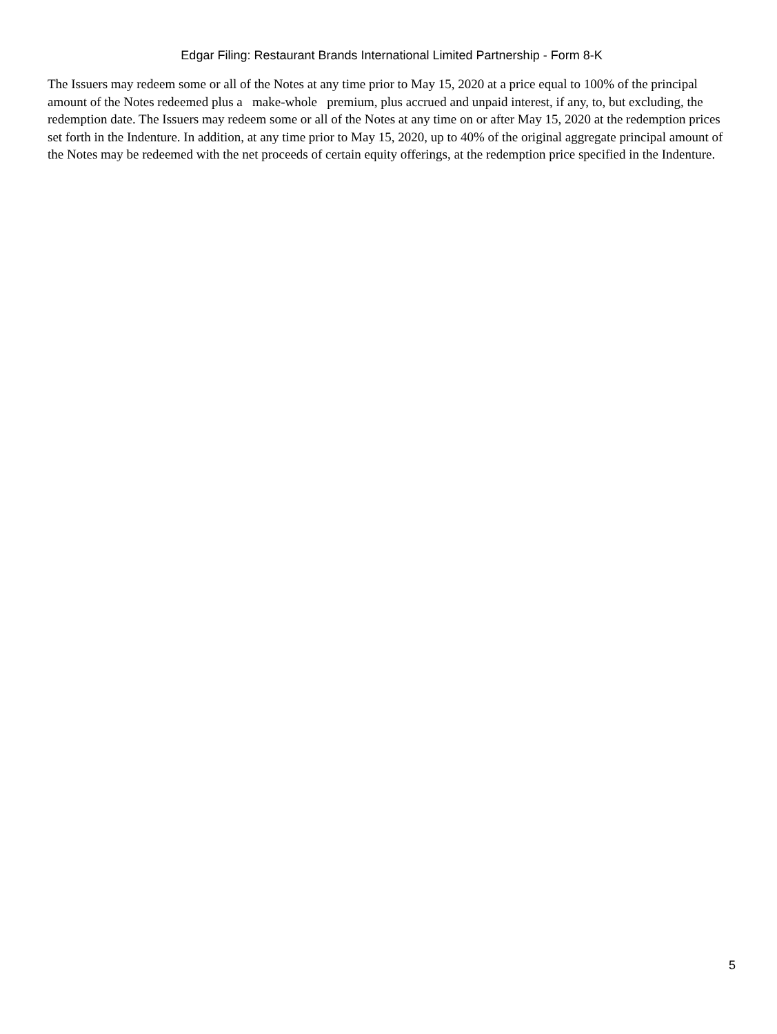Edgar Filing: Restaurant Brands International Limited Partnership - Form 8-K
The Issuers may redeem some or all of the Notes at any time prior to May 15, 2020 at a price equal to 100% of the principal amount of the Notes redeemed plus a make-whole premium, plus accrued and unpaid interest, if any, to, but excluding, the redemption date. The Issuers may redeem some or all of the Notes at any time on or after May 15, 2020 at the redemption prices set forth in the Indenture. In addition, at any time prior to May 15, 2020, up to 40% of the original aggregate principal amount of the Notes may be redeemed with the net proceeds of certain equity offerings, at the redemption price specified in the Indenture.
5